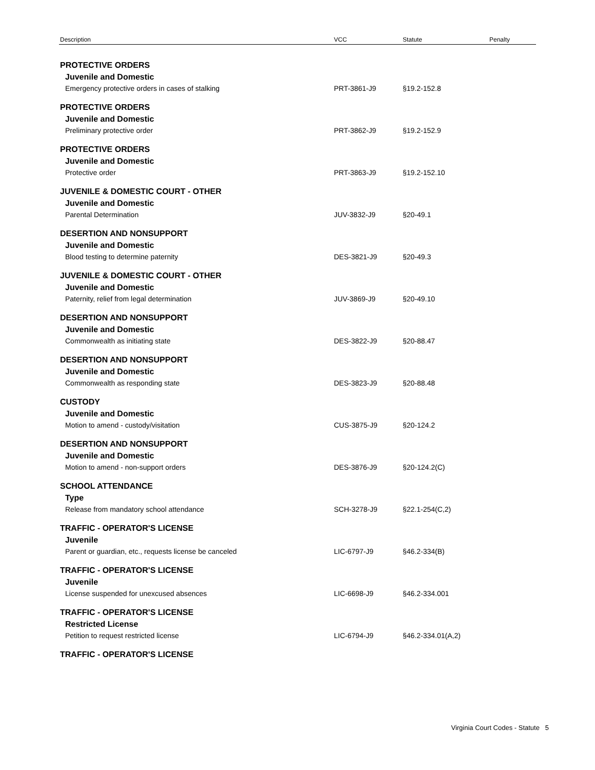| Description | VCC | Statute | Penalty |
| --- | --- | --- | --- |
| PROTECTIVE ORDERS | | | |
| Juvenile and Domestic | | | |
| Emergency protective orders in cases of stalking | PRT-3861-J9 | §19.2-152.8 | |
| PROTECTIVE ORDERS | | | |
| Juvenile and Domestic | | | |
| Preliminary protective order | PRT-3862-J9 | §19.2-152.9 | |
| PROTECTIVE ORDERS | | | |
| Juvenile and Domestic | | | |
| Protective order | PRT-3863-J9 | §19.2-152.10 | |
| JUVENILE & DOMESTIC COURT - OTHER | | | |
| Juvenile and Domestic | | | |
| Parental Determination | JUV-3832-J9 | §20-49.1 | |
| DESERTION AND NONSUPPORT | | | |
| Juvenile and Domestic | | | |
| Blood testing to determine paternity | DES-3821-J9 | §20-49.3 | |
| JUVENILE & DOMESTIC COURT - OTHER | | | |
| Juvenile and Domestic | | | |
| Paternity, relief from legal determination | JUV-3869-J9 | §20-49.10 | |
| DESERTION AND NONSUPPORT | | | |
| Juvenile and Domestic | | | |
| Commonwealth as initiating state | DES-3822-J9 | §20-88.47 | |
| DESERTION AND NONSUPPORT | | | |
| Juvenile and Domestic | | | |
| Commonwealth as responding state | DES-3823-J9 | §20-88.48 | |
| CUSTODY | | | |
| Juvenile and Domestic | | | |
| Motion to amend - custody/visitation | CUS-3875-J9 | §20-124.2 | |
| DESERTION AND NONSUPPORT | | | |
| Juvenile and Domestic | | | |
| Motion to amend - non-support orders | DES-3876-J9 | §20-124.2(C) | |
| SCHOOL ATTENDANCE | | | |
| Type | | | |
| Release from mandatory school attendance | SCH-3278-J9 | §22.1-254(C,2) | |
| TRAFFIC - OPERATOR'S LICENSE | | | |
| Juvenile | | | |
| Parent or guardian, etc., requests license be canceled | LIC-6797-J9 | §46.2-334(B) | |
| TRAFFIC - OPERATOR'S LICENSE | | | |
| Juvenile | | | |
| License suspended for unexcused absences | LIC-6698-J9 | §46.2-334.001 | |
| TRAFFIC - OPERATOR'S LICENSE | | | |
| Restricted License | | | |
| Petition to request restricted license | LIC-6794-J9 | §46.2-334.01(A,2) | |
| TRAFFIC - OPERATOR'S LICENSE | | | |
Virginia Court Codes - Statute 5